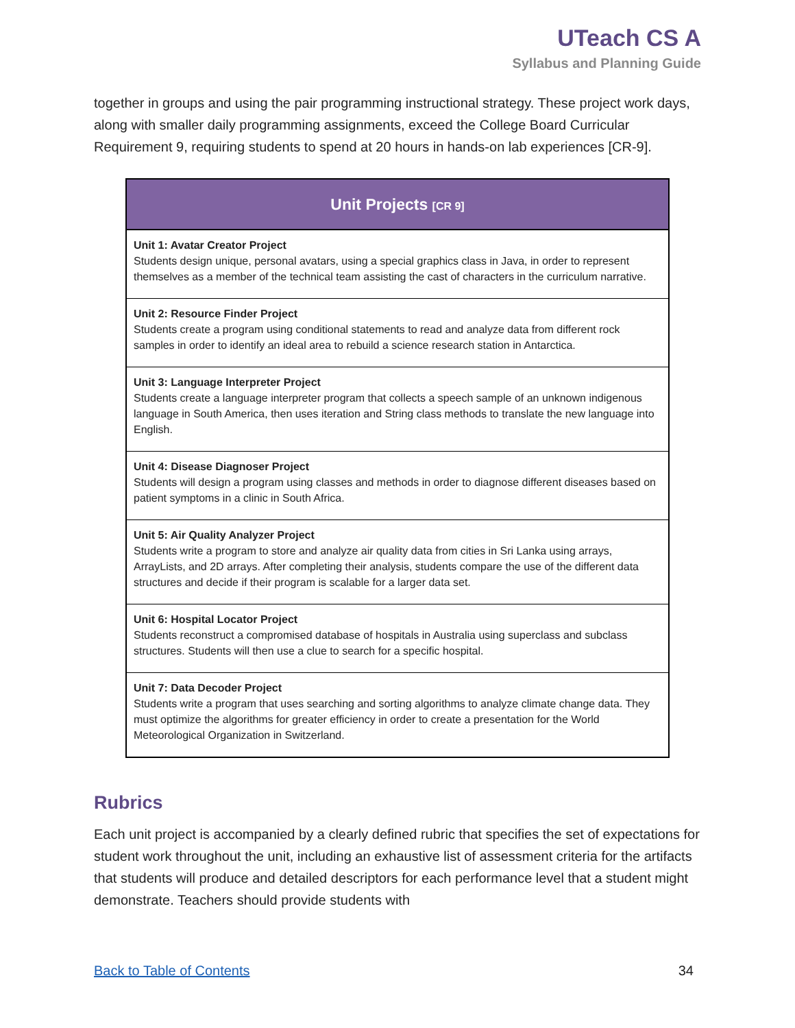UTeach CS A
Syllabus and Planning Guide
together in groups and using the pair programming instructional strategy. These project work days, along with smaller daily programming assignments, exceed the College Board Curricular Requirement 9, requiring students to spend at 20 hours in hands-on lab experiences [CR-9].
| Unit Projects [CR 9] |
| --- |
| Unit 1: Avatar Creator Project Students design unique, personal avatars, using a special graphics class in Java, in order to represent themselves as a member of the technical team assisting the cast of characters in the curriculum narrative. |
| Unit 2: Resource Finder Project Students create a program using conditional statements to read and analyze data from different rock samples in order to identify an ideal area to rebuild a science research station in Antarctica. |
| Unit 3: Language Interpreter Project Students create a language interpreter program that collects a speech sample of an unknown indigenous language in South America, then uses iteration and String class methods to translate the new language into English. |
| Unit 4: Disease Diagnoser Project Students will design a program using classes and methods in order to diagnose different diseases based on patient symptoms in a clinic in South Africa. |
| Unit 5: Air Quality Analyzer Project Students write a program to store and analyze air quality data from cities in Sri Lanka using arrays, ArrayLists, and 2D arrays. After completing their analysis, students compare the use of the different data structures and decide if their program is scalable for a larger data set. |
| Unit 6: Hospital Locator Project Students reconstruct a compromised database of hospitals in Australia using superclass and subclass structures. Students will then use a clue to search for a specific hospital. |
| Unit 7: Data Decoder Project Students write a program that uses searching and sorting algorithms to analyze climate change data. They must optimize the algorithms for greater efficiency in order to create a presentation for the World Meteorological Organization in Switzerland. |
Rubrics
Each unit project is accompanied by a clearly defined rubric that specifies the set of expectations for student work throughout the unit, including an exhaustive list of assessment criteria for the artifacts that students will produce and detailed descriptors for each performance level that a student might demonstrate. Teachers should provide students with
Back to Table of Contents 34